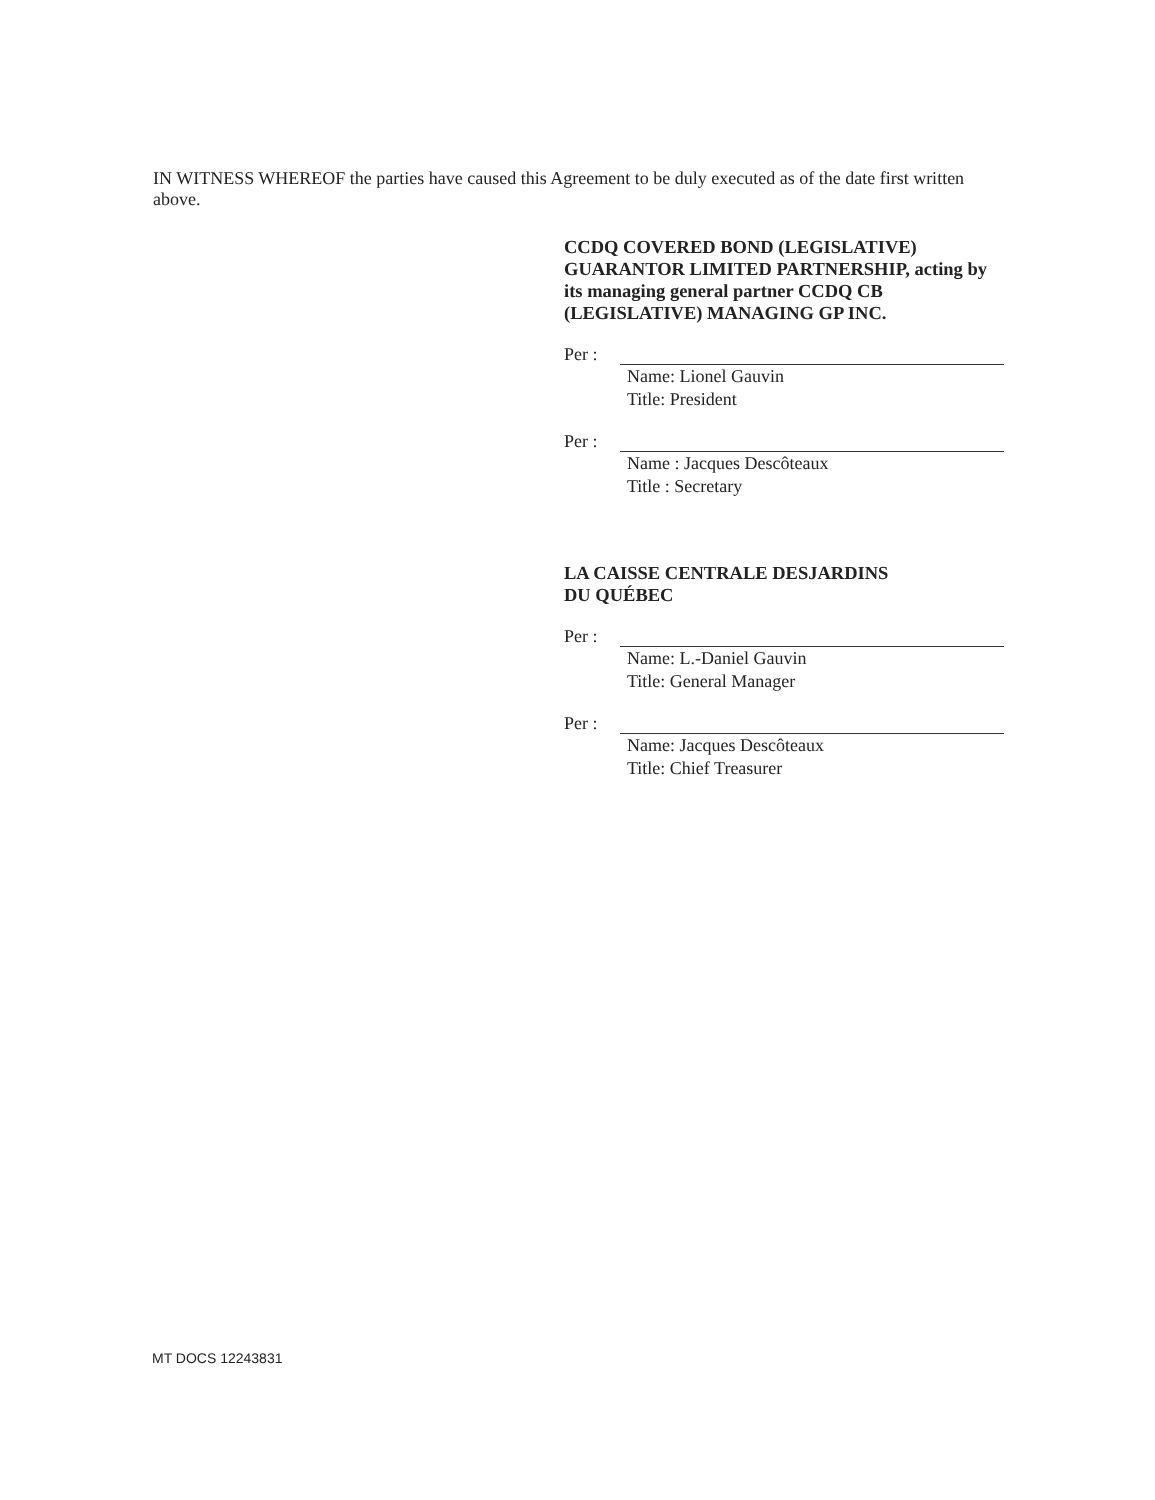IN WITNESS WHEREOF the parties have caused this Agreement to be duly executed as of the date first written above.
CCDQ COVERED BOND (LEGISLATIVE) GUARANTOR LIMITED PARTNERSHIP, acting by its managing general partner CCDQ CB (LEGISLATIVE) MANAGING GP INC.
Per :
Name: Lionel Gauvin
Title: President
Per :
Name : Jacques Descôteaux
Title : Secretary
LA CAISSE CENTRALE DESJARDINS
DU QUÉBEC
Per :
Name: L.-Daniel Gauvin
Title: General Manager
Per :
Name: Jacques Descôteaux
Title: Chief Treasurer
MT DOCS 12243831